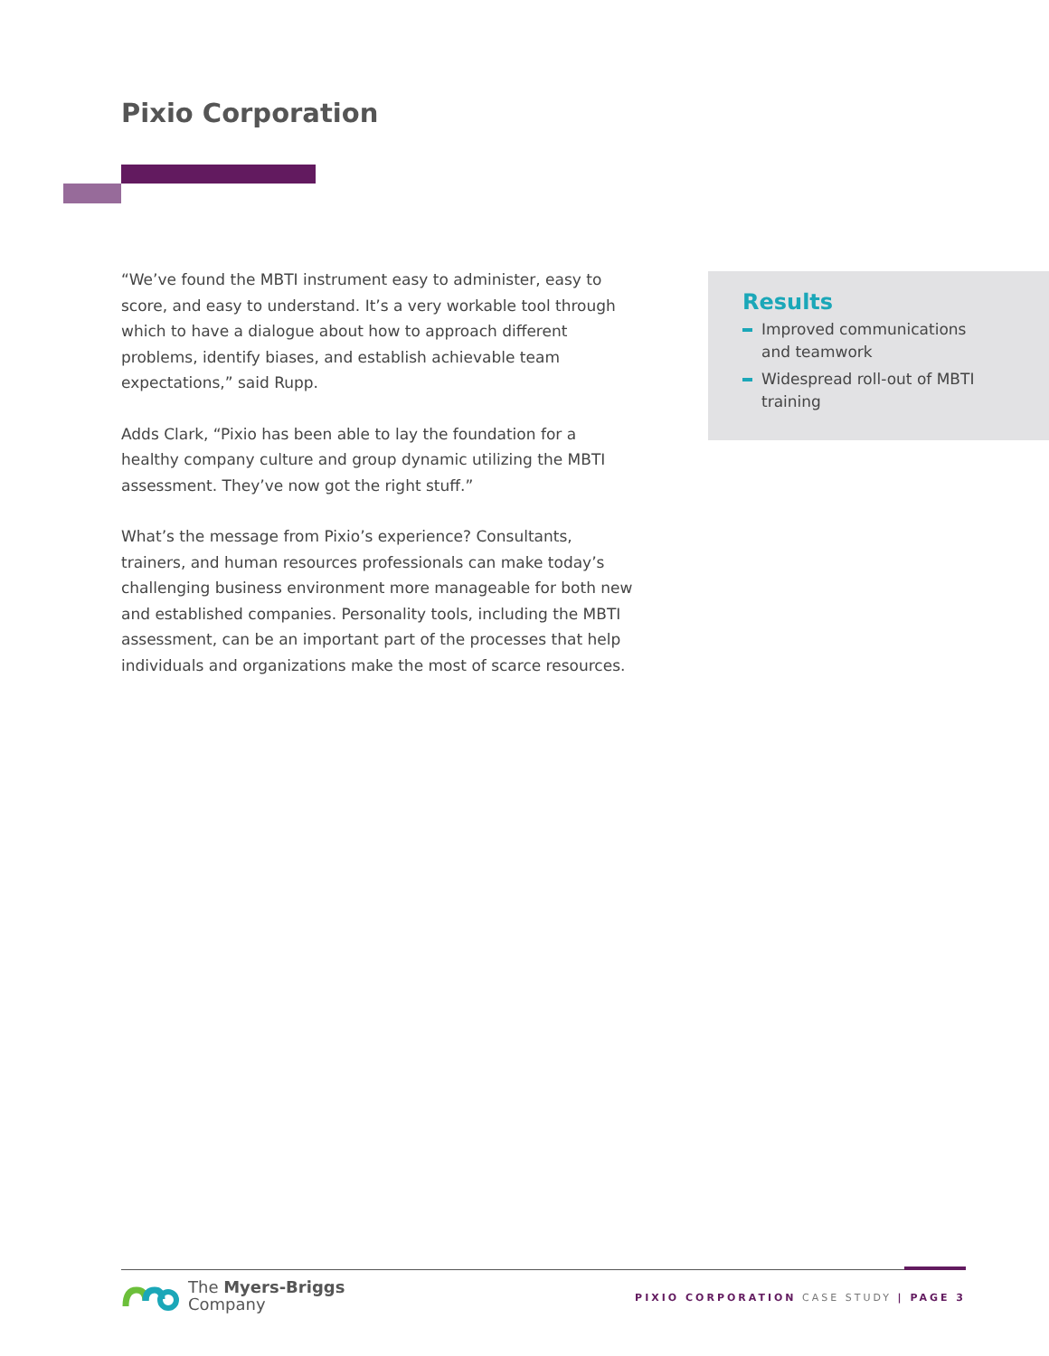Pixio Corporation
“We’ve found the MBTI instrument easy to administer, easy to score, and easy to understand. It’s a very workable tool through which to have a dialogue about how to approach different problems, identify biases, and establish achievable team expectations,” said Rupp.
Adds Clark, “Pixio has been able to lay the foundation for a healthy company culture and group dynamic utilizing the MBTI assessment. They’ve now got the right stuff.”
What’s the message from Pixio’s experience? Consultants, trainers, and human resources professionals can make today’s challenging business environment more manageable for both new and established companies. Personality tools, including the MBTI assessment, can be an important part of the processes that help individuals and organizations make the most of scarce resources.
Results
Improved communications and teamwork
Widespread roll-out of MBTI training
The Myers-Briggs
Company
PIXIO CORPORATION CASE STUDY | PAGE 3